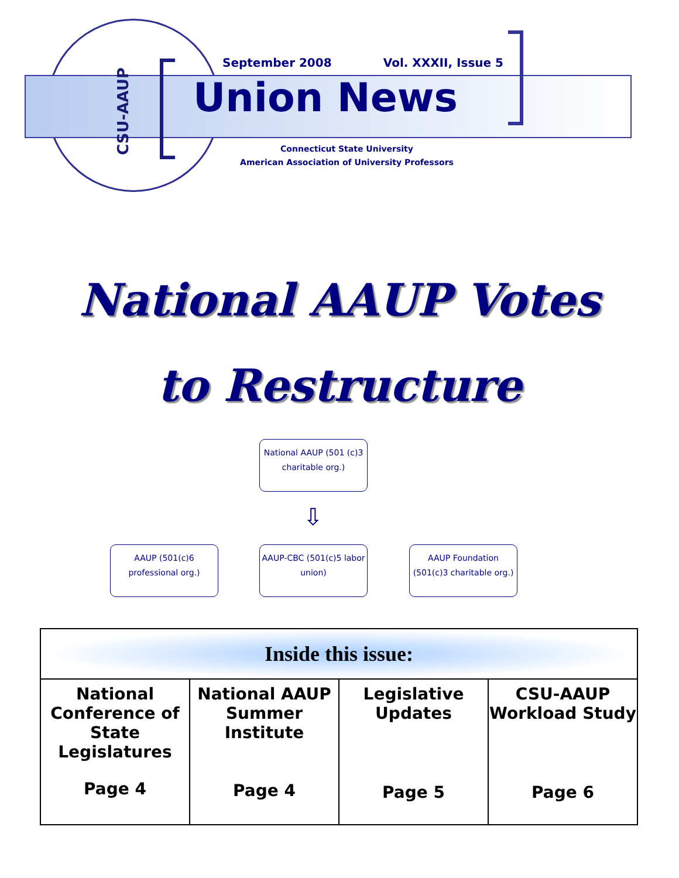CSU-AAUP
September 2008 Vol. XXXII, Issue 5
Union News
Connecticut State University
American Association of University Professors
National AAUP Votes
to Restructure
National AAUP (501 (c)3 charitable org.)
⇩
AAUP (501(c)6 professional org.)
AAUP-CBC (501(c)5 labor union)
AAUP Foundation (501(c)3 charitable org.)
| Inside this issue: | | | |
| --- | --- | --- | --- |
| National Conference of State Legislatures Page 4 | National AAUP Summer Institute Page 4 | Legislative Updates Page 5 | CSU-AAUP Workload Study Page 6 |